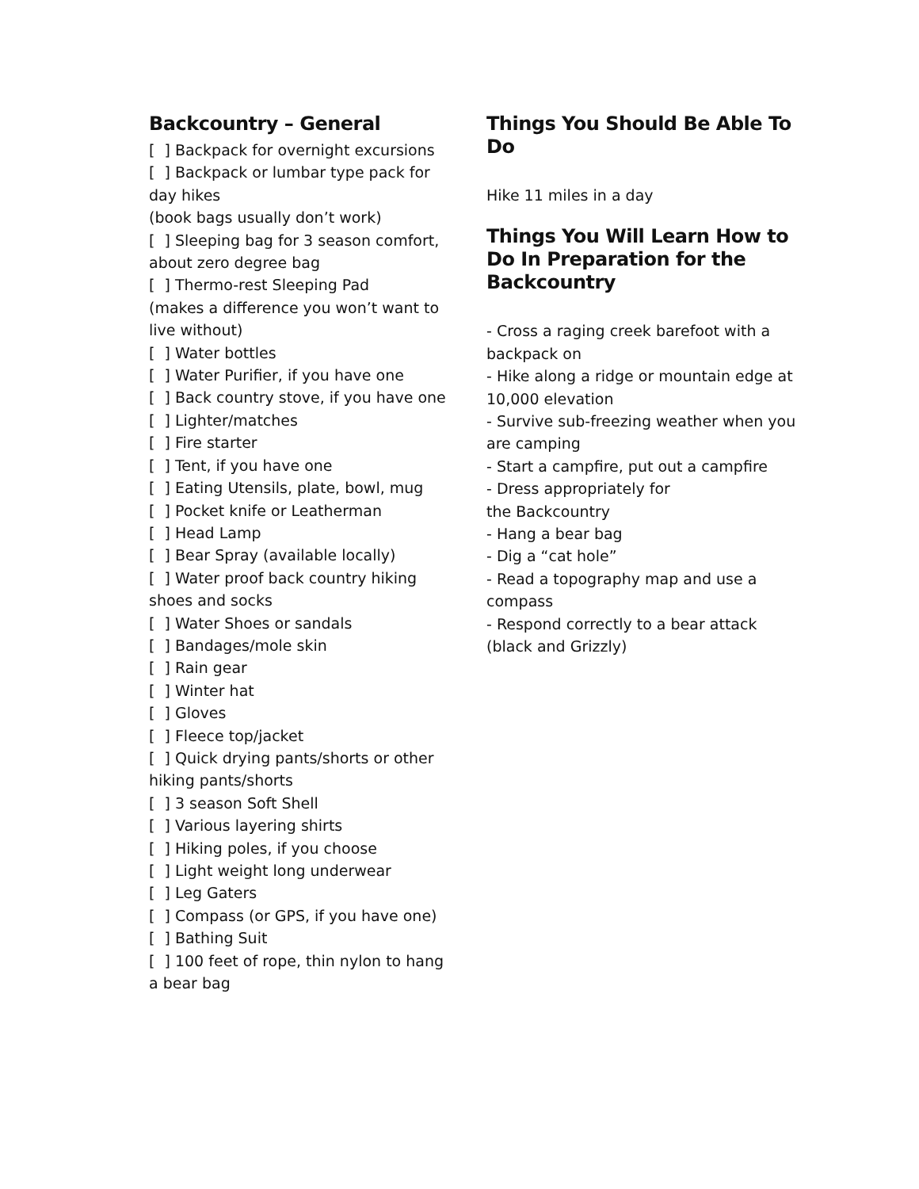Backcountry – General
[ ] Backpack for overnight excursions
[ ] Backpack or lumbar type pack for day hikes
(book bags usually don’t work)
[ ] Sleeping bag for 3 season comfort, about zero degree bag
[ ] Thermo-rest Sleeping Pad
(makes a difference you won’t want to live without)
[ ] Water bottles
[ ] Water Purifier, if you have one
[ ] Back country stove, if you have one
[ ] Lighter/matches
[ ] Fire starter
[ ] Tent, if you have one
[ ] Eating Utensils, plate, bowl, mug
[ ] Pocket knife or Leatherman
[ ] Head Lamp
[ ] Bear Spray (available locally)
[ ] Water proof back country hiking shoes and socks
[ ] Water Shoes or sandals
[ ] Bandages/mole skin
[ ] Rain gear
[ ] Winter hat
[ ] Gloves
[ ] Fleece top/jacket
[ ] Quick drying pants/shorts or other hiking pants/shorts
[ ] 3 season Soft Shell
[ ] Various layering shirts
[ ] Hiking poles, if you choose
[ ] Light weight long underwear
[ ] Leg Gaters
[ ] Compass (or GPS, if you have one)
[ ] Bathing Suit
[ ] 100 feet of rope, thin nylon to hang a bear bag
Things You Should Be Able To Do
Hike 11 miles in a day
Things You Will Learn How to Do In Preparation for the Backcountry
- Cross a raging creek barefoot with a backpack on
- Hike along a ridge or mountain edge at 10,000 elevation
- Survive sub-freezing weather when you are camping
- Start a campfire, put out a campfire
- Dress appropriately for
the Backcountry
- Hang a bear bag
- Dig a “cat hole”
- Read a topography map and use a compass
- Respond correctly to a bear attack (black and Grizzly)